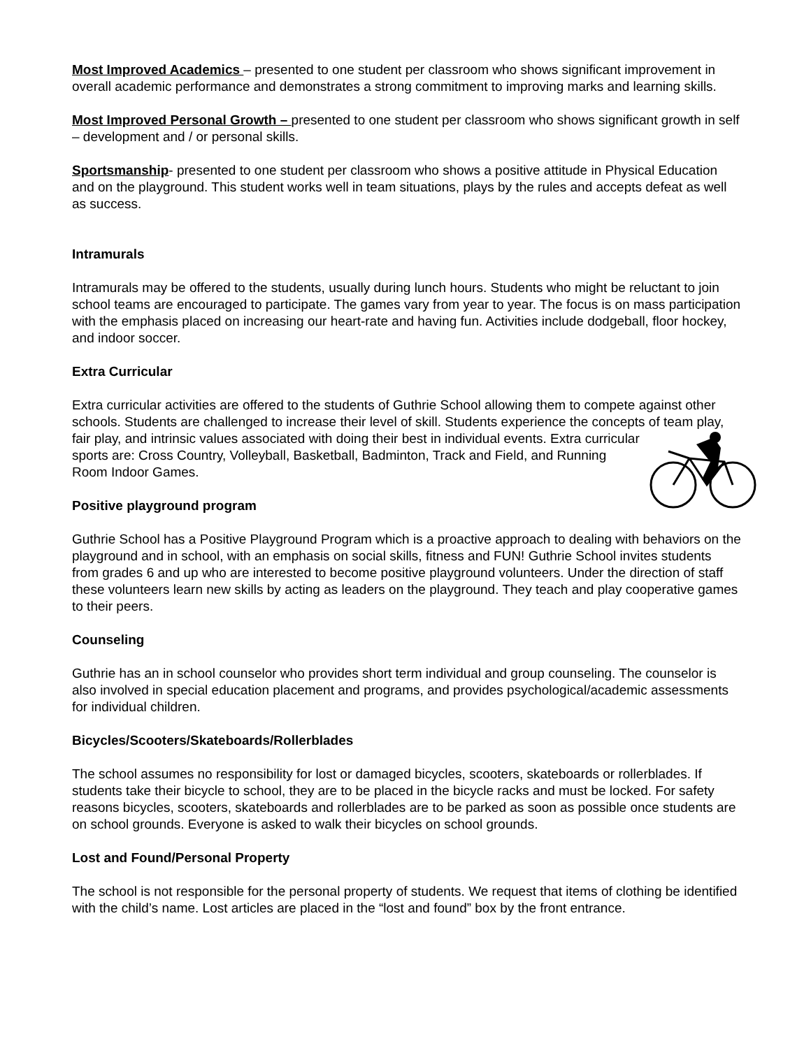Most Improved Academics – presented to one student per classroom who shows significant improvement in overall academic performance and demonstrates a strong commitment to improving marks and learning skills.
Most Improved Personal Growth – presented to one student per classroom who shows significant growth in self – development and / or personal skills.
Sportsmanship- presented to one student per classroom who shows a positive attitude in Physical Education and on the playground. This student works well in team situations, plays by the rules and accepts defeat as well as success.
Intramurals
Intramurals may be offered to the students, usually during lunch hours. Students who might be reluctant to join school teams are encouraged to participate. The games vary from year to year. The focus is on mass participation with the emphasis placed on increasing our heart-rate and having fun. Activities include dodgeball, floor hockey, and indoor soccer.
Extra Curricular
Extra curricular activities are offered to the students of Guthrie School allowing them to compete against other schools. Students are challenged to increase their level of skill. Students experience the concepts of team play, fair play, and intrinsic values associated with doing their best in individual events. Extra curricular sports are: Cross Country, Volleyball, Basketball, Badminton, Track and Field, and Running Room Indoor Games.
Positive playground program
Guthrie School has a Positive Playground Program which is a proactive approach to dealing with behaviors on the playground and in school, with an emphasis on social skills, fitness and FUN! Guthrie School invites students from grades 6 and up who are interested to become positive playground volunteers. Under the direction of staff these volunteers learn new skills by acting as leaders on the playground. They teach and play cooperative games to their peers.
Counseling
Guthrie has an in school counselor who provides short term individual and group counseling. The counselor is also involved in special education placement and programs, and provides psychological/academic assessments for individual children.
Bicycles/Scooters/Skateboards/Rollerblades
The school assumes no responsibility for lost or damaged bicycles, scooters, skateboards or rollerblades. If students take their bicycle to school, they are to be placed in the bicycle racks and must be locked. For safety reasons bicycles, scooters, skateboards and rollerblades are to be parked as soon as possible once students are on school grounds. Everyone is asked to walk their bicycles on school grounds.
Lost and Found/Personal Property
The school is not responsible for the personal property of students. We request that items of clothing be identified with the child’s name. Lost articles are placed in the “lost and found” box by the front entrance.